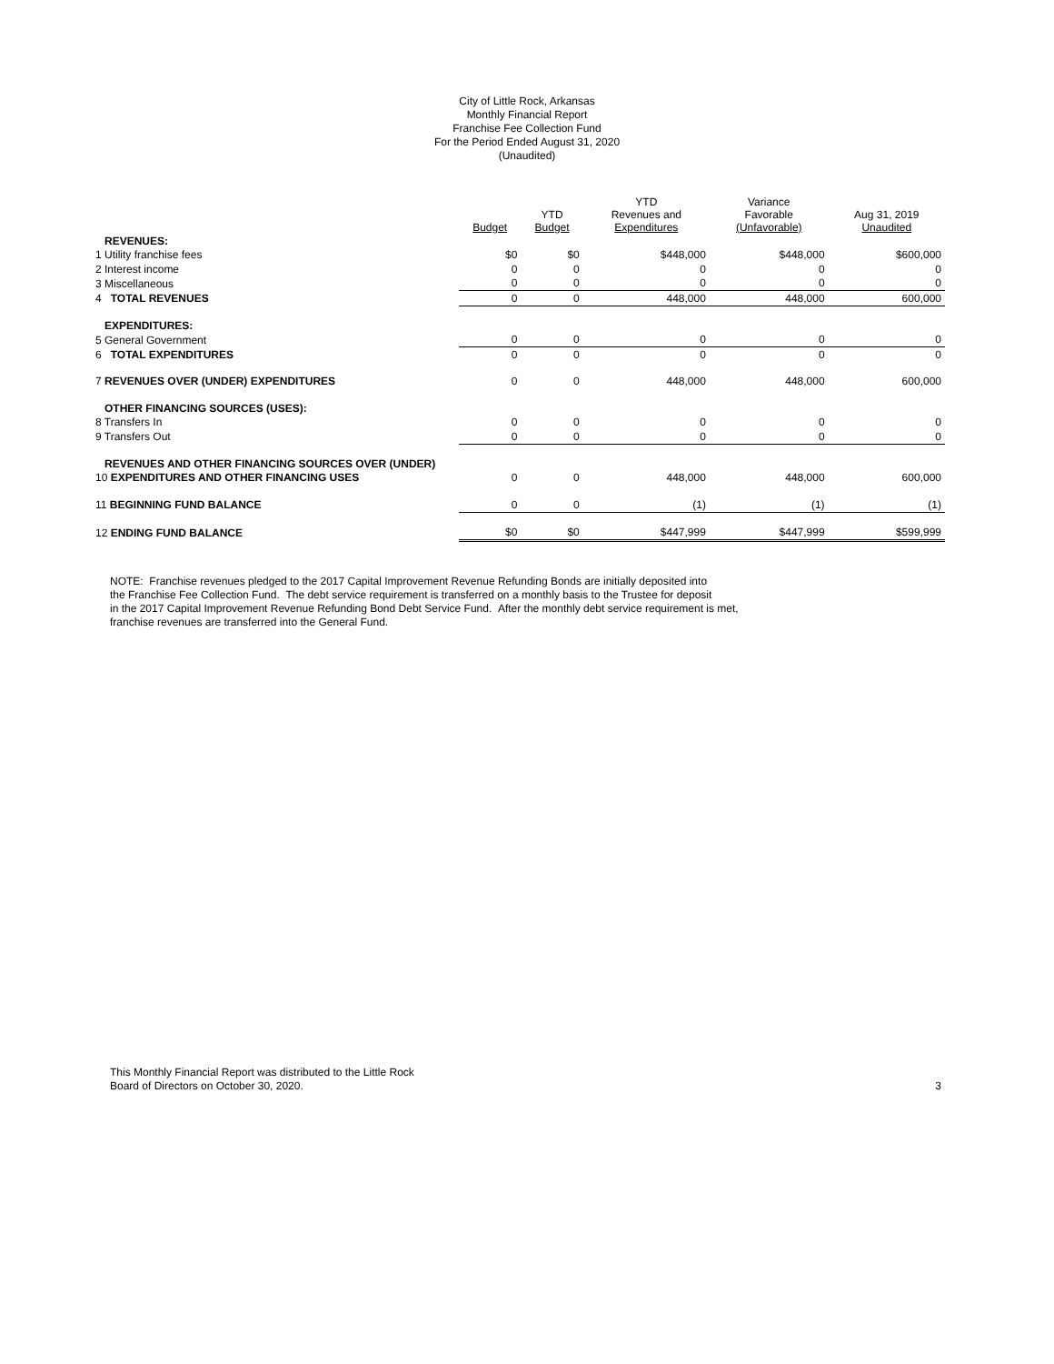City of Little Rock, Arkansas
Monthly Financial Report
Franchise Fee Collection Fund
For the Period Ended August 31, 2020
(Unaudited)
| | Budget | YTD Budget | YTD Revenues and Expenditures | Variance Favorable (Unfavorable) | Aug 31, 2019 Unaudited |
| --- | --- | --- | --- | --- | --- |
| REVENUES: | | | | | |
| 1 Utility franchise fees | $0 | $0 | $448,000 | $448,000 | $600,000 |
| 2 Interest income | 0 | 0 | 0 | 0 | 0 |
| 3 Miscellaneous | 0 | 0 | 0 | 0 | 0 |
| 4 TOTAL REVENUES | 0 | 0 | 448,000 | 448,000 | 600,000 |
| EXPENDITURES: | | | | | |
| 5 General Government | 0 | 0 | 0 | 0 | 0 |
| 6 TOTAL EXPENDITURES | 0 | 0 | 0 | 0 | 0 |
| 7 REVENUES OVER (UNDER) EXPENDITURES | 0 | 0 | 448,000 | 448,000 | 600,000 |
| OTHER FINANCING SOURCES (USES): | | | | | |
| 8 Transfers In | 0 | 0 | 0 | 0 | 0 |
| 9 Transfers Out | 0 | 0 | 0 | 0 | 0 |
| REVENUES AND OTHER FINANCING SOURCES OVER (UNDER) | | | | | |
| 10 EXPENDITURES AND OTHER FINANCING USES | 0 | 0 | 448,000 | 448,000 | 600,000 |
| 11 BEGINNING FUND BALANCE | 0 | 0 | (1) | (1) | (1) |
| 12 ENDING FUND BALANCE | $0 | $0 | $447,999 | $447,999 | $599,999 |
NOTE: Franchise revenues pledged to the 2017 Capital Improvement Revenue Refunding Bonds are initially deposited into
the Franchise Fee Collection Fund. The debt service requirement is transferred on a monthly basis to the Trustee for deposit
in the 2017 Capital Improvement Revenue Refunding Bond Debt Service Fund. After the monthly debt service requirement is met,
franchise revenues are transferred into the General Fund.
This Monthly Financial Report was distributed to the Little Rock
Board of Directors on October 30, 2020.
3